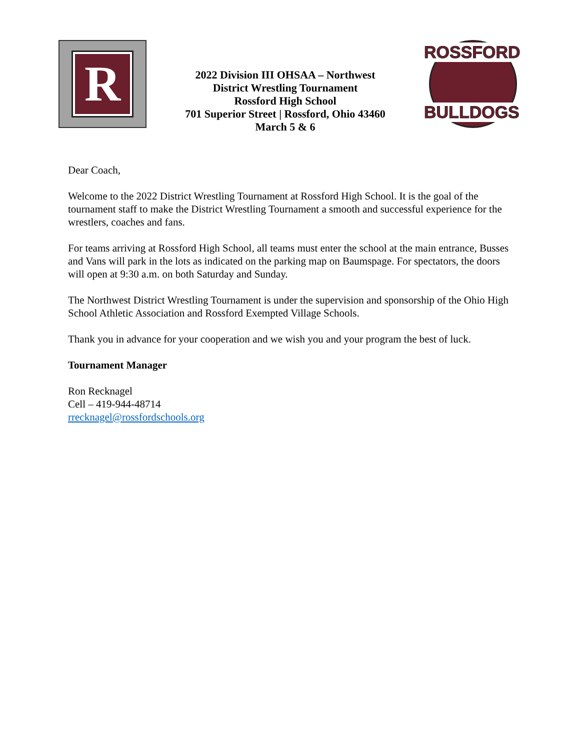R
2022 Division III OHSAA – Northwest
District Wrestling Tournament
Rossford High School
701 Superior Street | Rossford, Ohio 43460
March 5 & 6
ROSSFORD
BULLDOGS
Dear Coach,
Welcome to the 2022 District Wrestling Tournament at Rossford High School. It is the goal of the tournament staff to make the District Wrestling Tournament a smooth and successful experience for the wrestlers, coaches and fans.
For teams arriving at Rossford High School, all teams must enter the school at the main entrance, Busses and Vans will park in the lots as indicated on the parking map on Baumspage. For spectators, the doors will open at 9:30 a.m. on both Saturday and Sunday.
The Northwest District Wrestling Tournament is under the supervision and sponsorship of the Ohio High School Athletic Association and Rossford Exempted Village Schools.
Thank you in advance for your cooperation and we wish you and your program the best of luck.
Tournament Manager
Ron Recknagel
Cell – 419-944-48714
rrecknagel@rossfordschools.org